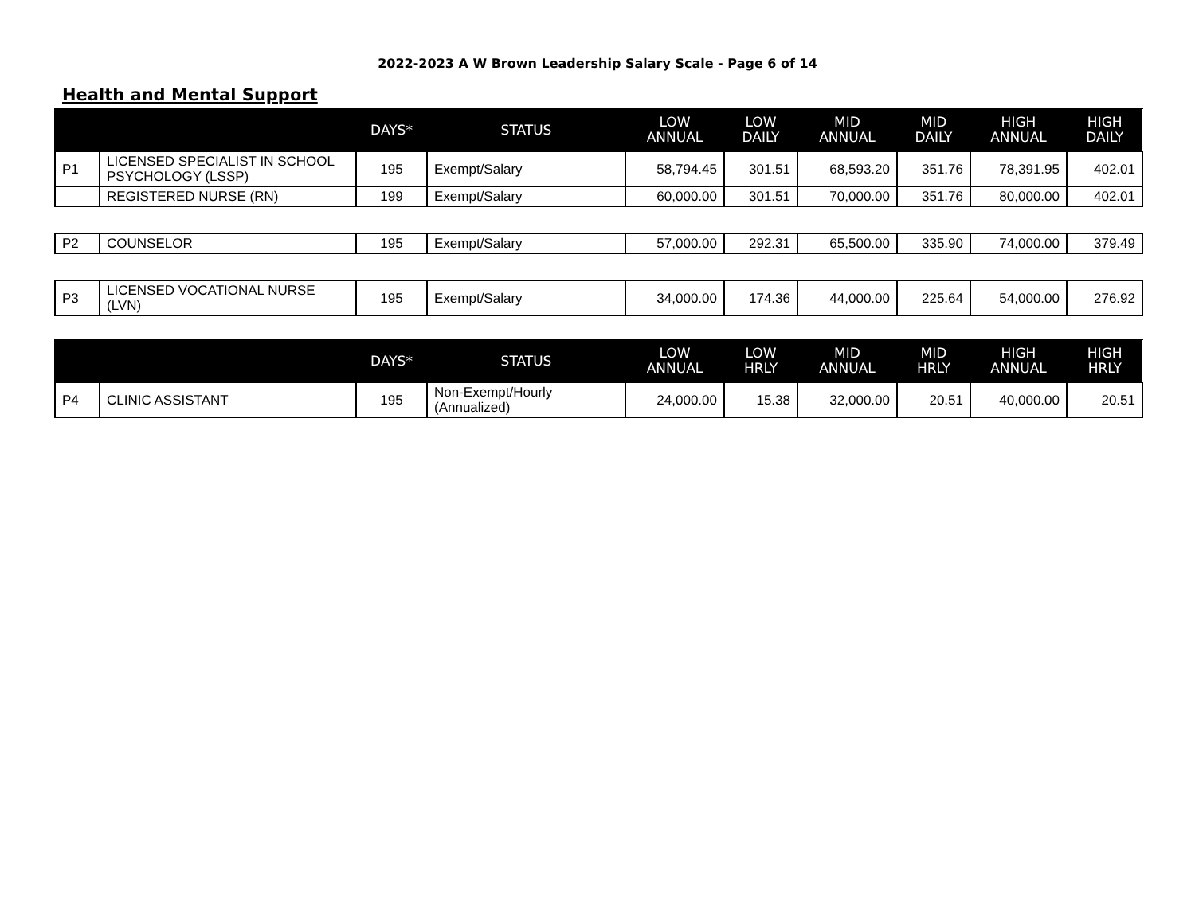2022-2023 A W Brown Leadership Salary Scale - Page 6 of 14
Health and Mental Support
| | | DAYS* | STATUS | LOW ANNUAL | LOW DAILY | MID ANNUAL | MID DAILY | HIGH ANNUAL | HIGH DAILY |
| --- | --- | --- | --- | --- | --- | --- | --- | --- | --- |
| P1 | LICENSED SPECIALIST IN SCHOOL PSYCHOLOGY (LSSP) | 195 | Exempt/Salary | 58,794.45 | 301.51 | 68,593.20 | 351.76 | 78,391.95 | 402.01 |
| | REGISTERED NURSE (RN) | 199 | Exempt/Salary | 60,000.00 | 301.51 | 70,000.00 | 351.76 | 80,000.00 | 402.01 |
| P2 | COUNSELOR | 195 | Exempt/Salary | 57,000.00 | 292.31 | 65,500.00 | 335.90 | 74,000.00 | 379.49 |
| P3 | LICENSED VOCATIONAL NURSE (LVN) | 195 | Exempt/Salary | 34,000.00 | 174.36 | 44,000.00 | 225.64 | 54,000.00 | 276.92 |
| | | DAYS* | STATUS | LOW ANNUAL | LOW HRLY | MID ANNUAL | MID HRLY | HIGH ANNUAL | HIGH HRLY |
| --- | --- | --- | --- | --- | --- | --- | --- | --- | --- |
| P4 | CLINIC ASSISTANT | 195 | Non-Exempt/Hourly (Annualized) | 24,000.00 | 15.38 | 32,000.00 | 20.51 | 40,000.00 | 20.51 |